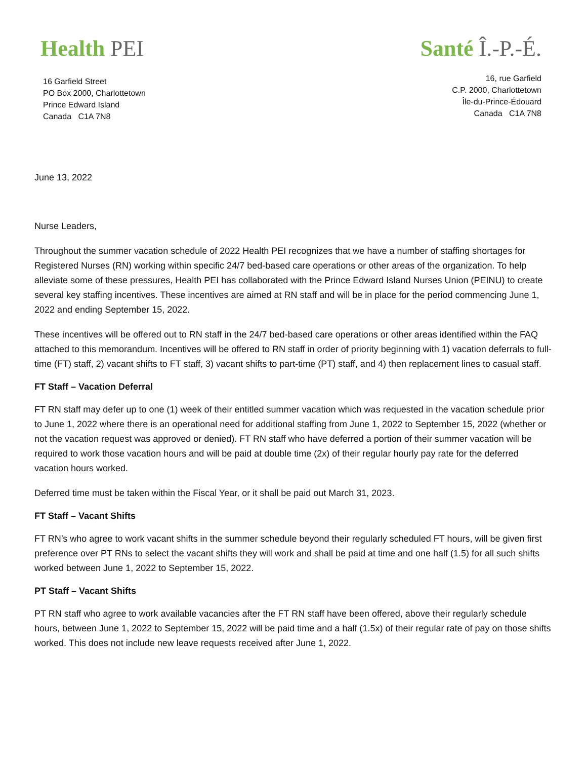Health PEI
16 Garfield Street
PO Box 2000, Charlottetown
Prince Edward Island
Canada C1A 7N8
Santé Î.-P.-É.
16, rue Garfield
C.P. 2000, Charlottetown
Île-du-Prince-Édouard
Canada C1A 7N8
June 13, 2022
Nurse Leaders,
Throughout the summer vacation schedule of 2022 Health PEI recognizes that we have a number of staffing shortages for Registered Nurses (RN) working within specific 24/7 bed-based care operations or other areas of the organization. To help alleviate some of these pressures, Health PEI has collaborated with the Prince Edward Island Nurses Union (PEINU) to create several key staffing incentives. These incentives are aimed at RN staff and will be in place for the period commencing June 1, 2022 and ending September 15, 2022.
These incentives will be offered out to RN staff in the 24/7 bed-based care operations or other areas identified within the FAQ attached to this memorandum. Incentives will be offered to RN staff in order of priority beginning with 1) vacation deferrals to full-time (FT) staff, 2) vacant shifts to FT staff, 3) vacant shifts to part-time (PT) staff, and 4) then replacement lines to casual staff.
FT Staff – Vacation Deferral
FT RN staff may defer up to one (1) week of their entitled summer vacation which was requested in the vacation schedule prior to June 1, 2022 where there is an operational need for additional staffing from June 1, 2022 to September 15, 2022 (whether or not the vacation request was approved or denied). FT RN staff who have deferred a portion of their summer vacation will be required to work those vacation hours and will be paid at double time (2x) of their regular hourly pay rate for the deferred vacation hours worked.
Deferred time must be taken within the Fiscal Year, or it shall be paid out March 31, 2023.
FT Staff – Vacant Shifts
FT RN’s who agree to work vacant shifts in the summer schedule beyond their regularly scheduled FT hours, will be given first preference over PT RNs to select the vacant shifts they will work and shall be paid at time and one half (1.5) for all such shifts worked between June 1, 2022 to September 15, 2022.
PT Staff – Vacant Shifts
PT RN staff who agree to work available vacancies after the FT RN staff have been offered, above their regularly schedule hours, between June 1, 2022 to September 15, 2022 will be paid time and a half (1.5x) of their regular rate of pay on those shifts worked. This does not include new leave requests received after June 1, 2022.